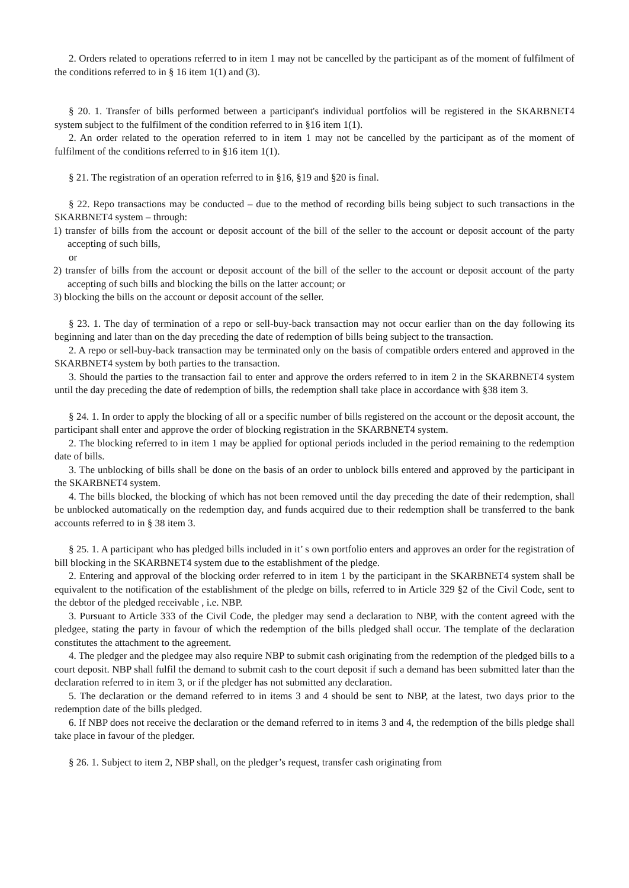2. Orders related to operations referred to in item 1 may not be cancelled by the participant as of the moment of fulfilment of the conditions referred to in § 16 item 1(1) and (3).
§ 20. 1. Transfer of bills performed between a participant's individual portfolios will be registered in the SKARBNET4 system subject to the fulfilment of the condition referred to in §16 item 1(1).
2. An order related to the operation referred to in item 1 may not be cancelled by the participant as of the moment of fulfilment of the conditions referred to in §16 item 1(1).
§ 21. The registration of an operation referred to in §16, §19 and §20 is final.
§ 22. Repo transactions may be conducted – due to the method of recording bills being subject to such transactions in the SKARBNET4 system – through:
1) transfer of bills from the account or deposit account of the bill of the seller to the account or deposit account of the party accepting of such bills,
or
2) transfer of bills from the account or deposit account of the bill of the seller to the account or deposit account of the party accepting of such bills and blocking the bills on the latter account; or
3) blocking the bills on the account or deposit account of the seller.
§ 23. 1. The day of termination of a repo or sell-buy-back transaction may not occur earlier than on the day following its beginning and later than on the day preceding the date of redemption of bills being subject to the transaction.
2. A repo or sell-buy-back transaction may be terminated only on the basis of compatible orders entered and approved in the SKARBNET4 system by both parties to the transaction.
3. Should the parties to the transaction fail to enter and approve the orders referred to in item 2 in the SKARBNET4 system until the day preceding the date of redemption of bills, the redemption shall take place in accordance with §38 item 3.
§ 24. 1. In order to apply the blocking of all or a specific number of bills registered on the account or the deposit account, the participant shall enter and approve the order of blocking registration in the SKARBNET4 system.
2. The blocking referred to in item 1 may be applied for optional periods included in the period remaining to the redemption date of bills.
3. The unblocking of bills shall be done on the basis of an order to unblock bills entered and approved by the participant in the SKARBNET4 system.
4. The bills blocked, the blocking of which has not been removed until the day preceding the date of their redemption, shall be unblocked automatically on the redemption day, and funds acquired due to their redemption shall be transferred to the bank accounts referred to in § 38 item 3.
§ 25. 1. A participant who has pledged bills included in it’ s own portfolio enters and approves an order for the registration of bill blocking in the SKARBNET4 system due to the establishment of the pledge.
2. Entering and approval of the blocking order referred to in item 1 by the participant in the SKARBNET4 system shall be equivalent to the notification of the establishment of the pledge on bills, referred to in Article 329 §2 of the Civil Code, sent to the debtor of the pledged receivable , i.e. NBP.
3. Pursuant to Article 333 of the Civil Code, the pledger may send a declaration to NBP, with the content agreed with the pledgee, stating the party in favour of which the redemption of the bills pledged shall occur. The template of the declaration constitutes the attachment to the agreement.
4. The pledger and the pledgee may also require NBP to submit cash originating from the redemption of the pledged bills to a court deposit. NBP shall fulfil the demand to submit cash to the court deposit if such a demand has been submitted later than the declaration referred to in item 3, or if the pledger has not submitted any declaration.
5. The declaration or the demand referred to in items 3 and 4 should be sent to NBP, at the latest, two days prior to the redemption date of the bills pledged.
6. If NBP does not receive the declaration or the demand referred to in items 3 and 4, the redemption of the bills pledge shall take place in favour of the pledger.
§ 26. 1. Subject to item 2, NBP shall, on the pledger’s request, transfer cash originating from